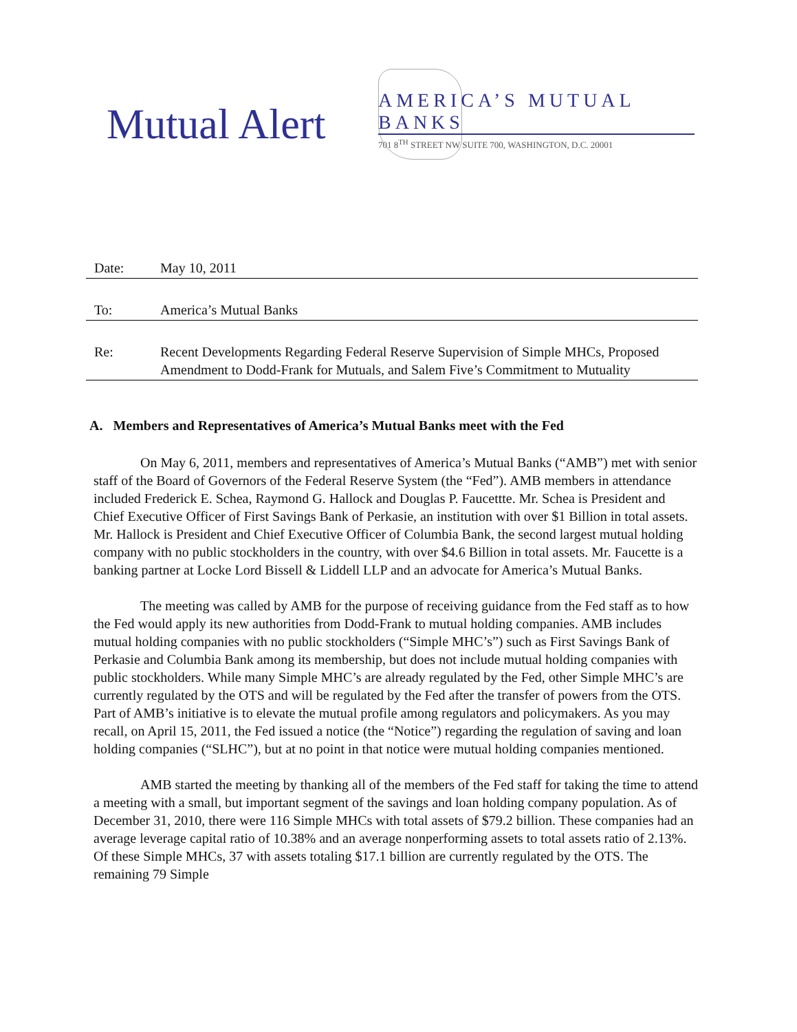Mutual Alert
AMERICA’S MUTUAL BANKS
701 8<sup>TH</sup> STREET NW SUITE 700, WASHINGTON, D.C. 20001
Date: May 10, 2011
To: America’s Mutual Banks
Re: Recent Developments Regarding Federal Reserve Supervision of Simple MHCs, Proposed Amendment to Dodd-Frank for Mutuals, and Salem Five’s Commitment to Mutuality
A. Members and Representatives of America’s Mutual Banks meet with the Fed
On May 6, 2011, members and representatives of America’s Mutual Banks (“AMB”) met with senior staff of the Board of Governors of the Federal Reserve System (the “Fed”). AMB members in attendance included Frederick E. Schea, Raymond G. Hallock and Douglas P. Faucettte. Mr. Schea is President and Chief Executive Officer of First Savings Bank of Perkasie, an institution with over $1 Billion in total assets. Mr. Hallock is President and Chief Executive Officer of Columbia Bank, the second largest mutual holding company with no public stockholders in the country, with over $4.6 Billion in total assets. Mr. Faucette is a banking partner at Locke Lord Bissell & Liddell LLP and an advocate for America’s Mutual Banks.
The meeting was called by AMB for the purpose of receiving guidance from the Fed staff as to how the Fed would apply its new authorities from Dodd-Frank to mutual holding companies. AMB includes mutual holding companies with no public stockholders (“Simple MHC’s”) such as First Savings Bank of Perkasie and Columbia Bank among its membership, but does not include mutual holding companies with public stockholders. While many Simple MHC’s are already regulated by the Fed, other Simple MHC’s are currently regulated by the OTS and will be regulated by the Fed after the transfer of powers from the OTS. Part of AMB’s initiative is to elevate the mutual profile among regulators and policymakers. As you may recall, on April 15, 2011, the Fed issued a notice (the “Notice”) regarding the regulation of saving and loan holding companies (“SLHC”), but at no point in that notice were mutual holding companies mentioned.
AMB started the meeting by thanking all of the members of the Fed staff for taking the time to attend a meeting with a small, but important segment of the savings and loan holding company population. As of December 31, 2010, there were 116 Simple MHCs with total assets of $79.2 billion. These companies had an average leverage capital ratio of 10.38% and an average nonperforming assets to total assets ratio of 2.13%. Of these Simple MHCs, 37 with assets totaling $17.1 billion are currently regulated by the OTS. The remaining 79 Simple